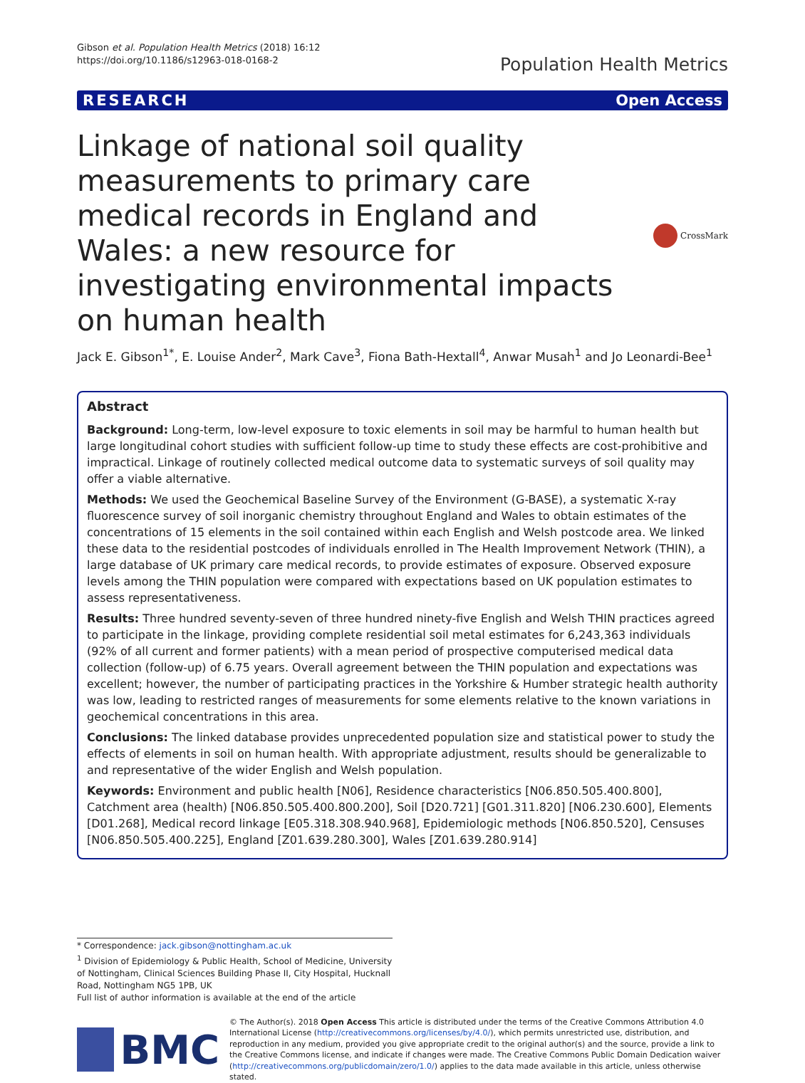Gibson et al. Population Health Metrics (2018) 16:12
https://doi.org/10.1186/s12963-018-0168-2
Population Health Metrics
RESEARCH Open Access
Linkage of national soil quality measurements to primary care medical records in England and Wales: a new resource for investigating environmental impacts on human health
CrossMark
Jack E. Gibson<sup>1*</sup>, E. Louise Ander<sup>2</sup>, Mark Cave<sup>3</sup>, Fiona Bath-Hextall<sup>4</sup>, Anwar Musah<sup>1</sup> and Jo Leonardi-Bee<sup>1</sup>
Abstract
Background: Long-term, low-level exposure to toxic elements in soil may be harmful to human health but large longitudinal cohort studies with sufficient follow-up time to study these effects are cost-prohibitive and impractical. Linkage of routinely collected medical outcome data to systematic surveys of soil quality may offer a viable alternative.
Methods: We used the Geochemical Baseline Survey of the Environment (G-BASE), a systematic X-ray fluorescence survey of soil inorganic chemistry throughout England and Wales to obtain estimates of the concentrations of 15 elements in the soil contained within each English and Welsh postcode area. We linked these data to the residential postcodes of individuals enrolled in The Health Improvement Network (THIN), a large database of UK primary care medical records, to provide estimates of exposure. Observed exposure levels among the THIN population were compared with expectations based on UK population estimates to assess representativeness.
Results: Three hundred seventy-seven of three hundred ninety-five English and Welsh THIN practices agreed to participate in the linkage, providing complete residential soil metal estimates for 6,243,363 individuals (92% of all current and former patients) with a mean period of prospective computerised medical data collection (follow-up) of 6.75 years. Overall agreement between the THIN population and expectations was excellent; however, the number of participating practices in the Yorkshire & Humber strategic health authority was low, leading to restricted ranges of measurements for some elements relative to the known variations in geochemical concentrations in this area.
Conclusions: The linked database provides unprecedented population size and statistical power to study the effects of elements in soil on human health. With appropriate adjustment, results should be generalizable to and representative of the wider English and Welsh population.
Keywords: Environment and public health [N06], Residence characteristics [N06.850.505.400.800], Catchment area (health) [N06.850.505.400.800.200], Soil [D20.721] [G01.311.820] [N06.230.600], Elements [D01.268], Medical record linkage [E05.318.308.940.968], Epidemiologic methods [N06.850.520], Censuses [N06.850.505.400.225], England [Z01.639.280.300], Wales [Z01.639.280.914]
* Correspondence: jack.gibson@nottingham.ac.uk
<sup>1</sup> Division of Epidemiology & Public Health, School of Medicine, University of Nottingham, Clinical Sciences Building Phase II, City Hospital, Hucknall Road, Nottingham NG5 1PB, UK
Full list of author information is available at the end of the article
BMC
© The Author(s). 2018 Open Access This article is distributed under the terms of the Creative Commons Attribution 4.0 International License (http://creativecommons.org/licenses/by/4.0/), which permits unrestricted use, distribution, and reproduction in any medium, provided you give appropriate credit to the original author(s) and the source, provide a link to the Creative Commons license, and indicate if changes were made. The Creative Commons Public Domain Dedication waiver (http://creativecommons.org/publicdomain/zero/1.0/) applies to the data made available in this article, unless otherwise stated.